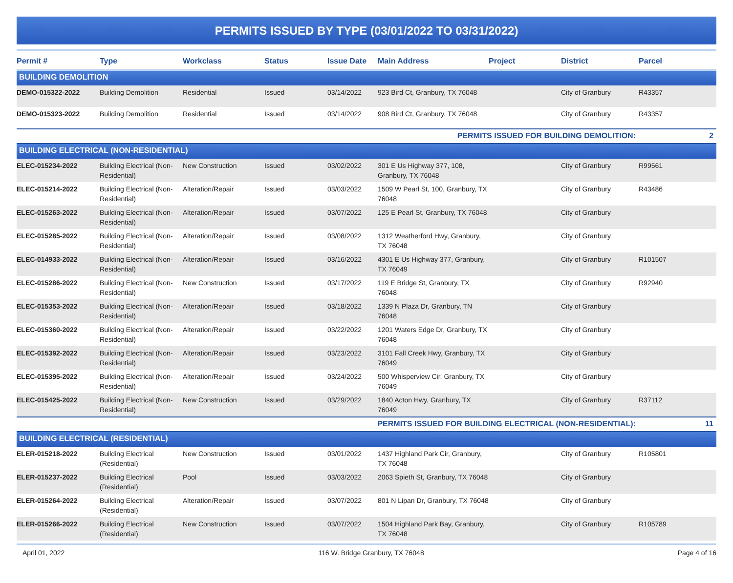PERMITS ISSUED BY TYPE (03/01/2022 TO 03/31/2022)
| Permit # | Type | Workclass | Status | Issue Date | Main Address | Project | District | Parcel |
| --- | --- | --- | --- | --- | --- | --- | --- | --- |
| BUILDING DEMOLITION | | | | | | | | |
| DEMO-015322-2022 | Building Demolition | Residential | Issued | 03/14/2022 | 923 Bird Ct, Granbury, TX 76048 | | City of Granbury | R43357 |
| DEMO-015323-2022 | Building Demolition | Residential | Issued | 03/14/2022 | 908 Bird Ct, Granbury, TX 76048 | | City of Granbury | R43357 |
| PERMITS ISSUED FOR BUILDING DEMOLITION: | | | | | | | | 2 |
| BUILDING ELECTRICAL (NON-RESIDENTIAL) | | | | | | | | |
| ELEC-015234-2022 | Building Electrical (Non-Residential) | New Construction | Issued | 03/02/2022 | 301 E Us Highway 377, 108, Granbury, TX 76048 | | City of Granbury | R99561 |
| ELEC-015214-2022 | Building Electrical (Non-Residential) | Alteration/Repair | Issued | 03/03/2022 | 1509 W Pearl St, 100, Granbury, TX 76048 | | City of Granbury | R43486 |
| ELEC-015263-2022 | Building Electrical (Non-Residential) | Alteration/Repair | Issued | 03/07/2022 | 125 E Pearl St, Granbury, TX 76048 | | City of Granbury | |
| ELEC-015285-2022 | Building Electrical (Non-Residential) | Alteration/Repair | Issued | 03/08/2022 | 1312 Weatherford Hwy, Granbury, TX 76048 | | City of Granbury | |
| ELEC-014933-2022 | Building Electrical (Non-Residential) | Alteration/Repair | Issued | 03/16/2022 | 4301 E Us Highway 377, Granbury, TX 76049 | | City of Granbury | R101507 |
| ELEC-015286-2022 | Building Electrical (Non-Residential) | New Construction | Issued | 03/17/2022 | 119 E Bridge St, Granbury, TX 76048 | | City of Granbury | R92940 |
| ELEC-015353-2022 | Building Electrical (Non-Residential) | Alteration/Repair | Issued | 03/18/2022 | 1339 N Plaza Dr, Granbury, TN 76048 | | City of Granbury | |
| ELEC-015360-2022 | Building Electrical (Non-Residential) | Alteration/Repair | Issued | 03/22/2022 | 1201 Waters Edge Dr, Granbury, TX 76048 | | City of Granbury | |
| ELEC-015392-2022 | Building Electrical (Non-Residential) | Alteration/Repair | Issued | 03/23/2022 | 3101 Fall Creek Hwy, Granbury, TX 76049 | | City of Granbury | |
| ELEC-015395-2022 | Building Electrical (Non-Residential) | Alteration/Repair | Issued | 03/24/2022 | 500 Whisperview Cir, Granbury, TX 76049 | | City of Granbury | |
| ELEC-015425-2022 | Building Electrical (Non-Residential) | New Construction | Issued | 03/29/2022 | 1840 Acton Hwy, Granbury, TX 76049 | | City of Granbury | R37112 |
| PERMITS ISSUED FOR BUILDING ELECTRICAL (NON-RESIDENTIAL): | | | | | | | | 11 |
| BUILDING ELECTRICAL (RESIDENTIAL) | | | | | | | | |
| ELER-015218-2022 | Building Electrical (Residential) | New Construction | Issued | 03/01/2022 | 1437 Highland Park Cir, Granbury, TX 76048 | | City of Granbury | R105801 |
| ELER-015237-2022 | Building Electrical (Residential) | Pool | Issued | 03/03/2022 | 2063 Spieth St, Granbury, TX 76048 | | City of Granbury | |
| ELER-015264-2022 | Building Electrical (Residential) | Alteration/Repair | Issued | 03/07/2022 | 801 N Lipan Dr, Granbury, TX 76048 | | City of Granbury | |
| ELER-015266-2022 | Building Electrical (Residential) | New Construction | Issued | 03/07/2022 | 1504 Highland Park Bay, Granbury, TX 76048 | | City of Granbury | R105789 |
April 01, 2022 116 W. Bridge Granbury, TX 76048 Page 4 of 16